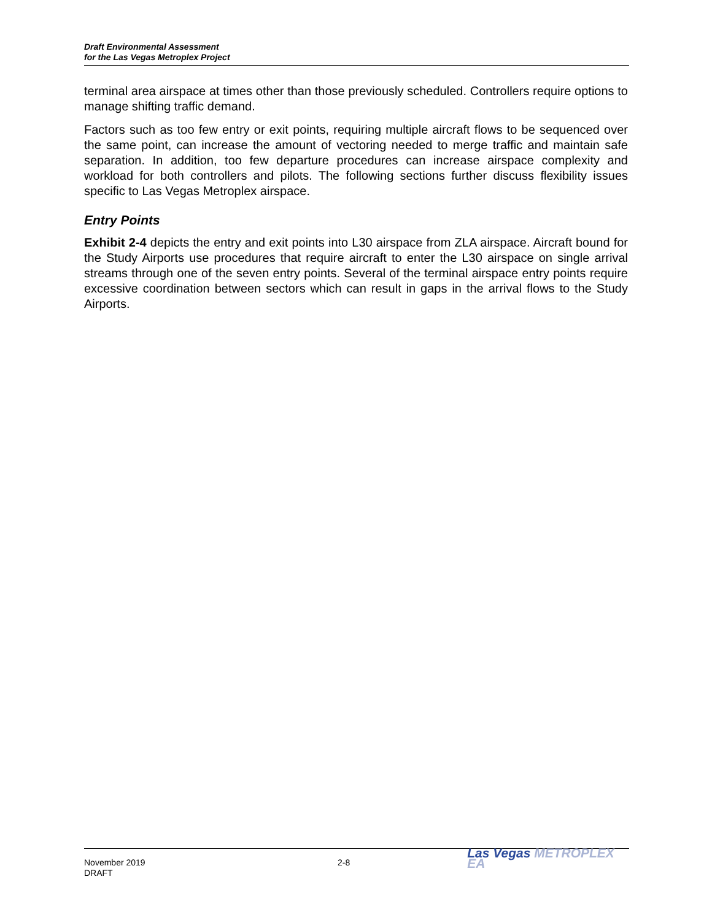Draft Environmental Assessment
for the Las Vegas Metroplex Project
terminal area airspace at times other than those previously scheduled. Controllers require options to manage shifting traffic demand.
Factors such as too few entry or exit points, requiring multiple aircraft flows to be sequenced over the same point, can increase the amount of vectoring needed to merge traffic and maintain safe separation. In addition, too few departure procedures can increase airspace complexity and workload for both controllers and pilots. The following sections further discuss flexibility issues specific to Las Vegas Metroplex airspace.
Entry Points
Exhibit 2-4 depicts the entry and exit points into L30 airspace from ZLA airspace. Aircraft bound for the Study Airports use procedures that require aircraft to enter the L30 airspace on single arrival streams through one of the seven entry points. Several of the terminal airspace entry points require excessive coordination between sectors which can result in gaps in the arrival flows to the Study Airports.
November 2019
DRAFT
2-8
Las Vegas METROPLEX EA